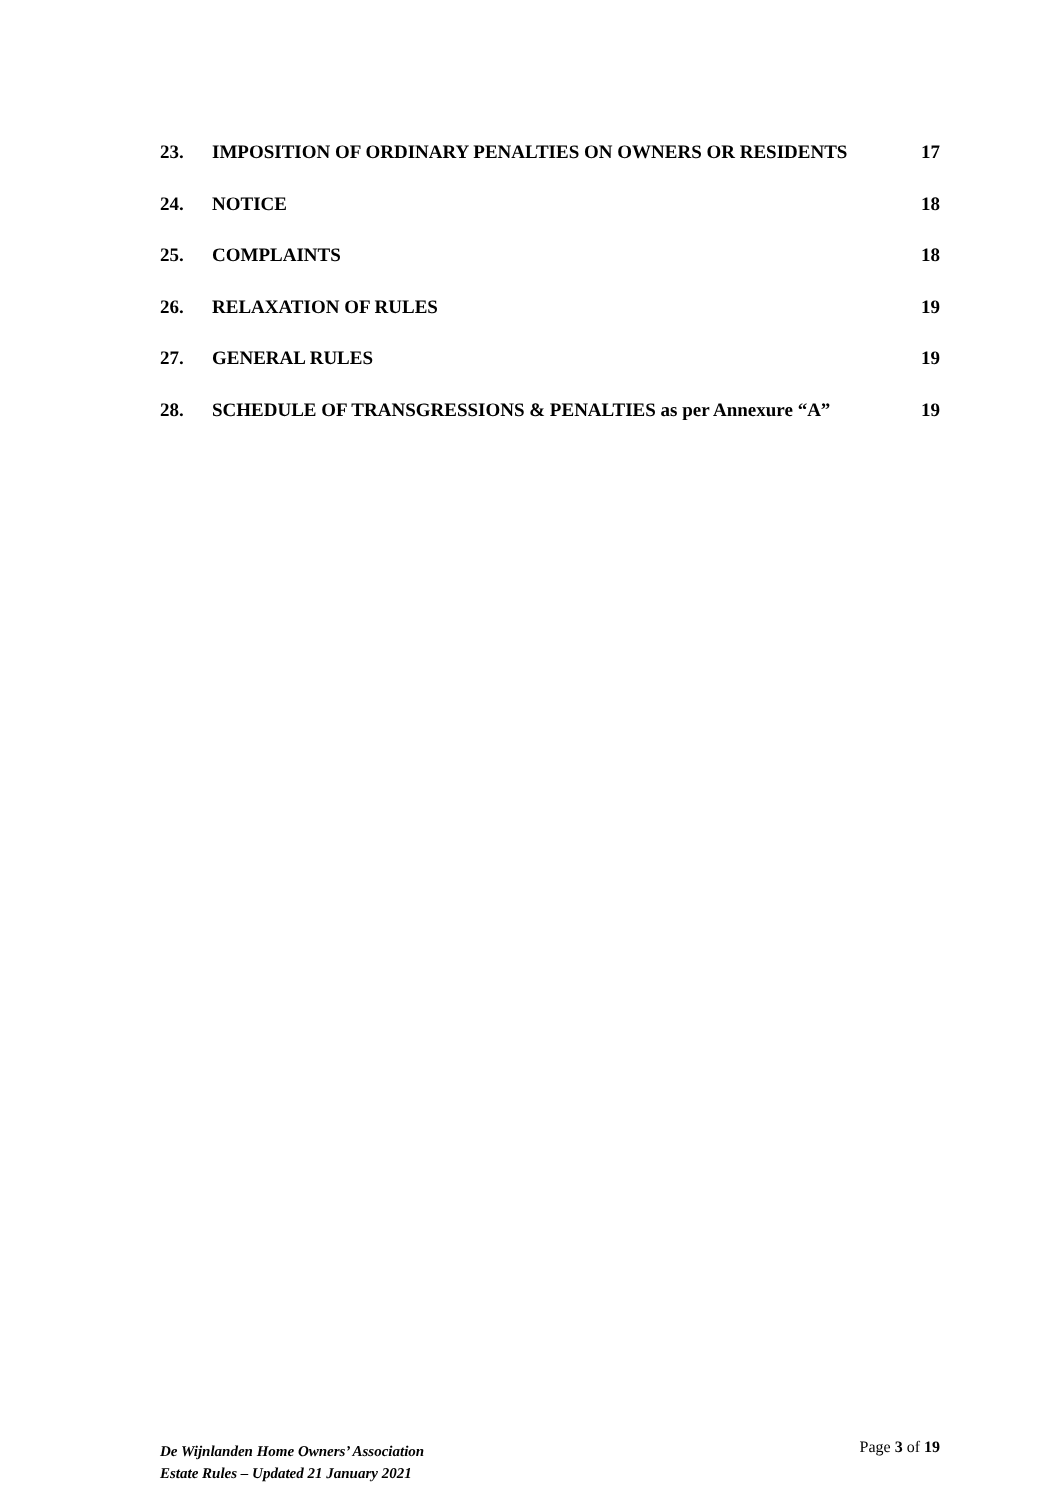23. IMPOSITION OF ORDINARY PENALTIES ON OWNERS OR RESIDENTS 17
24. NOTICE 18
25. COMPLAINTS 18
26. RELAXATION OF RULES 19
27. GENERAL RULES 19
28. SCHEDULE OF TRANSGRESSIONS & PENALTIES as per Annexure “A” 19
De Wijnlanden Home Owners’ Association
Estate Rules – Updated 21 January 2021
Page 3 of 19